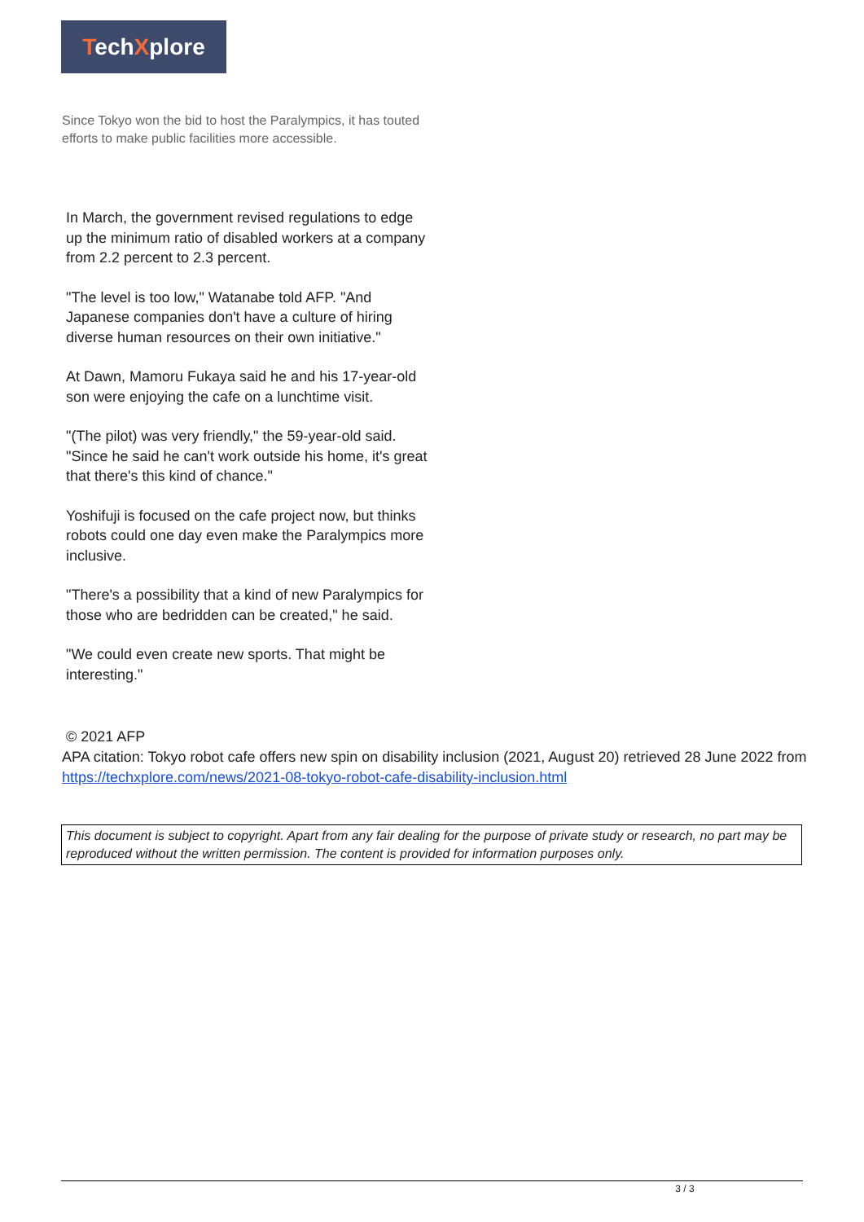TechXplore
Since Tokyo won the bid to host the Paralympics, it has touted efforts to make public facilities more accessible.
In March, the government revised regulations to edge up the minimum ratio of disabled workers at a company from 2.2 percent to 2.3 percent.
"The level is too low," Watanabe told AFP. "And Japanese companies don't have a culture of hiring diverse human resources on their own initiative."
At Dawn, Mamoru Fukaya said he and his 17-year-old son were enjoying the cafe on a lunchtime visit.
"(The pilot) was very friendly," the 59-year-old said. "Since he said he can't work outside his home, it's great that there's this kind of chance."
Yoshifuji is focused on the cafe project now, but thinks robots could one day even make the Paralympics more inclusive.
"There's a possibility that a kind of new Paralympics for those who are bedridden can be created," he said.
"We could even create new sports. That might be interesting."
© 2021 AFP
APA citation: Tokyo robot cafe offers new spin on disability inclusion (2021, August 20) retrieved 28 June 2022 from https://techxplore.com/news/2021-08-tokyo-robot-cafe-disability-inclusion.html
This document is subject to copyright. Apart from any fair dealing for the purpose of private study or research, no part may be reproduced without the written permission. The content is provided for information purposes only.
3 / 3